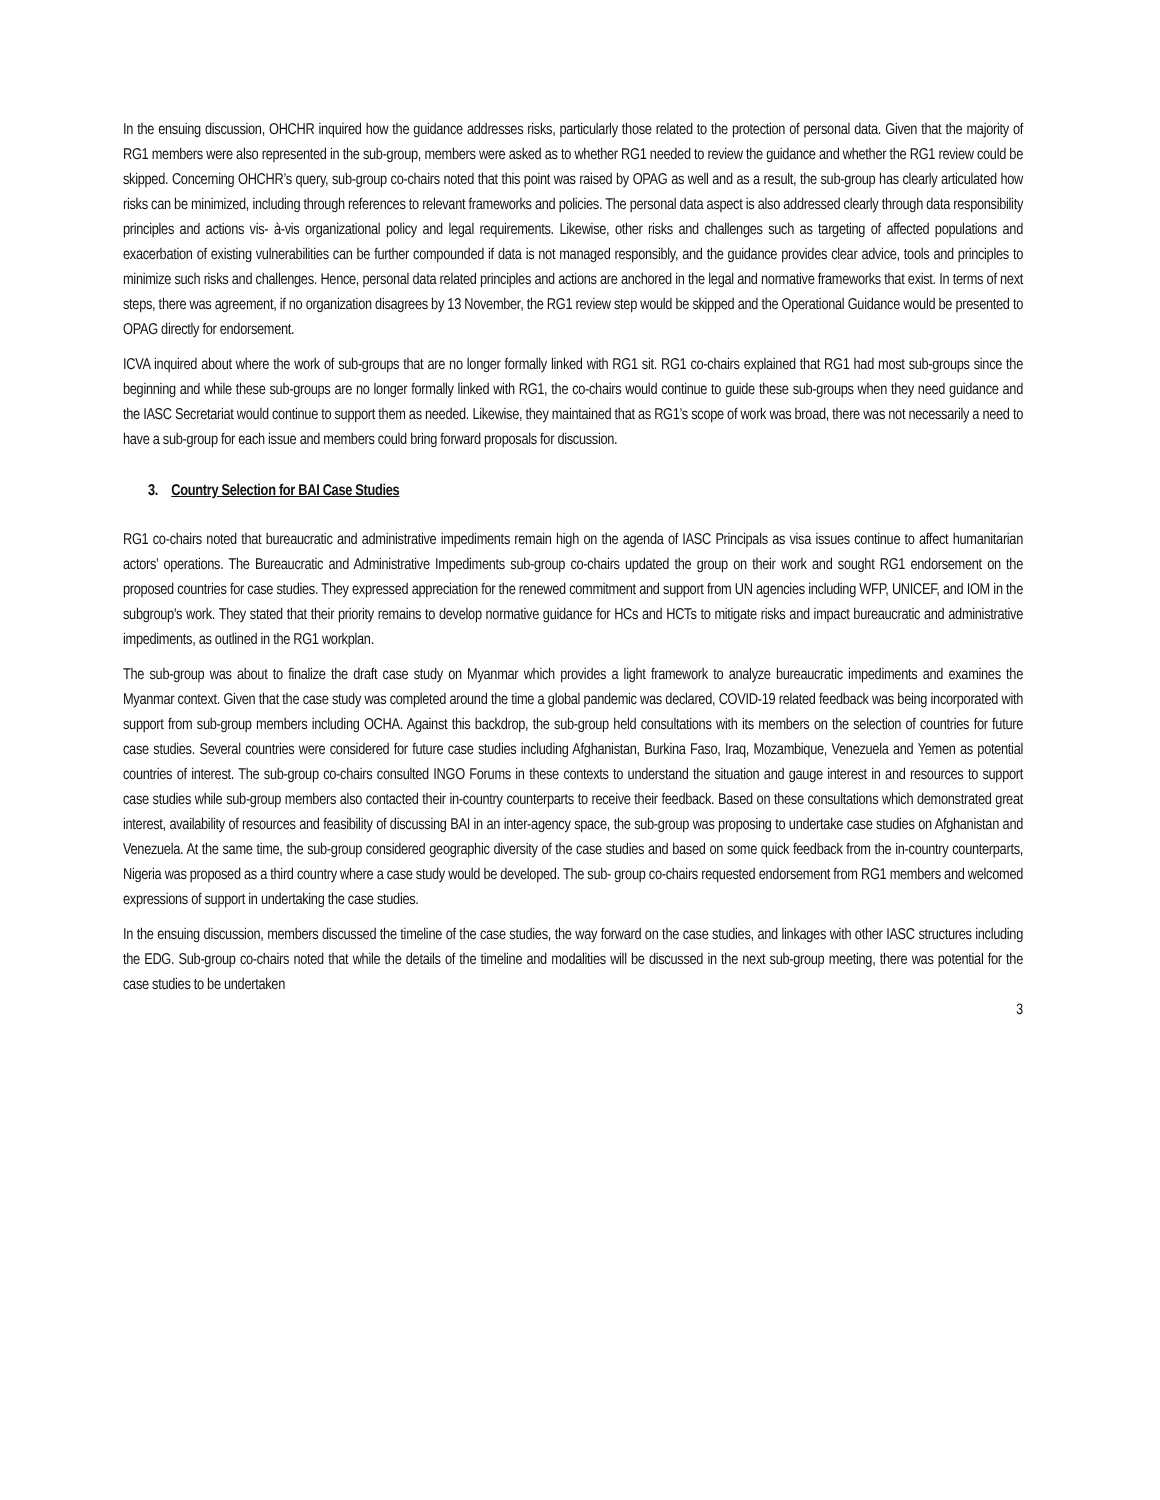In the ensuing discussion, OHCHR inquired how the guidance addresses risks, particularly those related to the protection of personal data. Given that the majority of RG1 members were also represented in the sub-group, members were asked as to whether RG1 needed to review the guidance and whether the RG1 review could be skipped. Concerning OHCHR’s query, sub-group co-chairs noted that this point was raised by OPAG as well and as a result, the sub-group has clearly articulated how risks can be minimized, including through references to relevant frameworks and policies. The personal data aspect is also addressed clearly through data responsibility principles and actions vis- à-vis organizational policy and legal requirements. Likewise, other risks and challenges such as targeting of affected populations and exacerbation of existing vulnerabilities can be further compounded if data is not managed responsibly, and the guidance provides clear advice, tools and principles to minimize such risks and challenges. Hence, personal data related principles and actions are anchored in the legal and normative frameworks that exist. In terms of next steps, there was agreement, if no organization disagrees by 13 November, the RG1 review step would be skipped and the Operational Guidance would be presented to OPAG directly for endorsement.
ICVA inquired about where the work of sub-groups that are no longer formally linked with RG1 sit. RG1 co-chairs explained that RG1 had most sub-groups since the beginning and while these sub-groups are no longer formally linked with RG1, the co-chairs would continue to guide these sub-groups when they need guidance and the IASC Secretariat would continue to support them as needed. Likewise, they maintained that as RG1’s scope of work was broad, there was not necessarily a need to have a sub-group for each issue and members could bring forward proposals for discussion.
3. Country Selection for BAI Case Studies
RG1 co-chairs noted that bureaucratic and administrative impediments remain high on the agenda of IASC Principals as visa issues continue to affect humanitarian actors’ operations. The Bureaucratic and Administrative Impediments sub-group co-chairs updated the group on their work and sought RG1 endorsement on the proposed countries for case studies. They expressed appreciation for the renewed commitment and support from UN agencies including WFP, UNICEF, and IOM in the subgroup's work. They stated that their priority remains to develop normative guidance for HCs and HCTs to mitigate risks and impact bureaucratic and administrative impediments, as outlined in the RG1 workplan.
The sub-group was about to finalize the draft case study on Myanmar which provides a light framework to analyze bureaucratic impediments and examines the Myanmar context. Given that the case study was completed around the time a global pandemic was declared, COVID-19 related feedback was being incorporated with support from sub-group members including OCHA. Against this backdrop, the sub-group held consultations with its members on the selection of countries for future case studies. Several countries were considered for future case studies including Afghanistan, Burkina Faso, Iraq, Mozambique, Venezuela and Yemen as potential countries of interest. The sub-group co-chairs consulted INGO Forums in these contexts to understand the situation and gauge interest in and resources to support case studies while sub-group members also contacted their in-country counterparts to receive their feedback. Based on these consultations which demonstrated great interest, availability of resources and feasibility of discussing BAI in an inter-agency space, the sub-group was proposing to undertake case studies on Afghanistan and Venezuela. At the same time, the sub-group considered geographic diversity of the case studies and based on some quick feedback from the in-country counterparts, Nigeria was proposed as a third country where a case study would be developed. The sub- group co-chairs requested endorsement from RG1 members and welcomed expressions of support in undertaking the case studies.
In the ensuing discussion, members discussed the timeline of the case studies, the way forward on the case studies, and linkages with other IASC structures including the EDG. Sub-group co-chairs noted that while the details of the timeline and modalities will be discussed in the next sub-group meeting, there was potential for the case studies to be undertaken
3